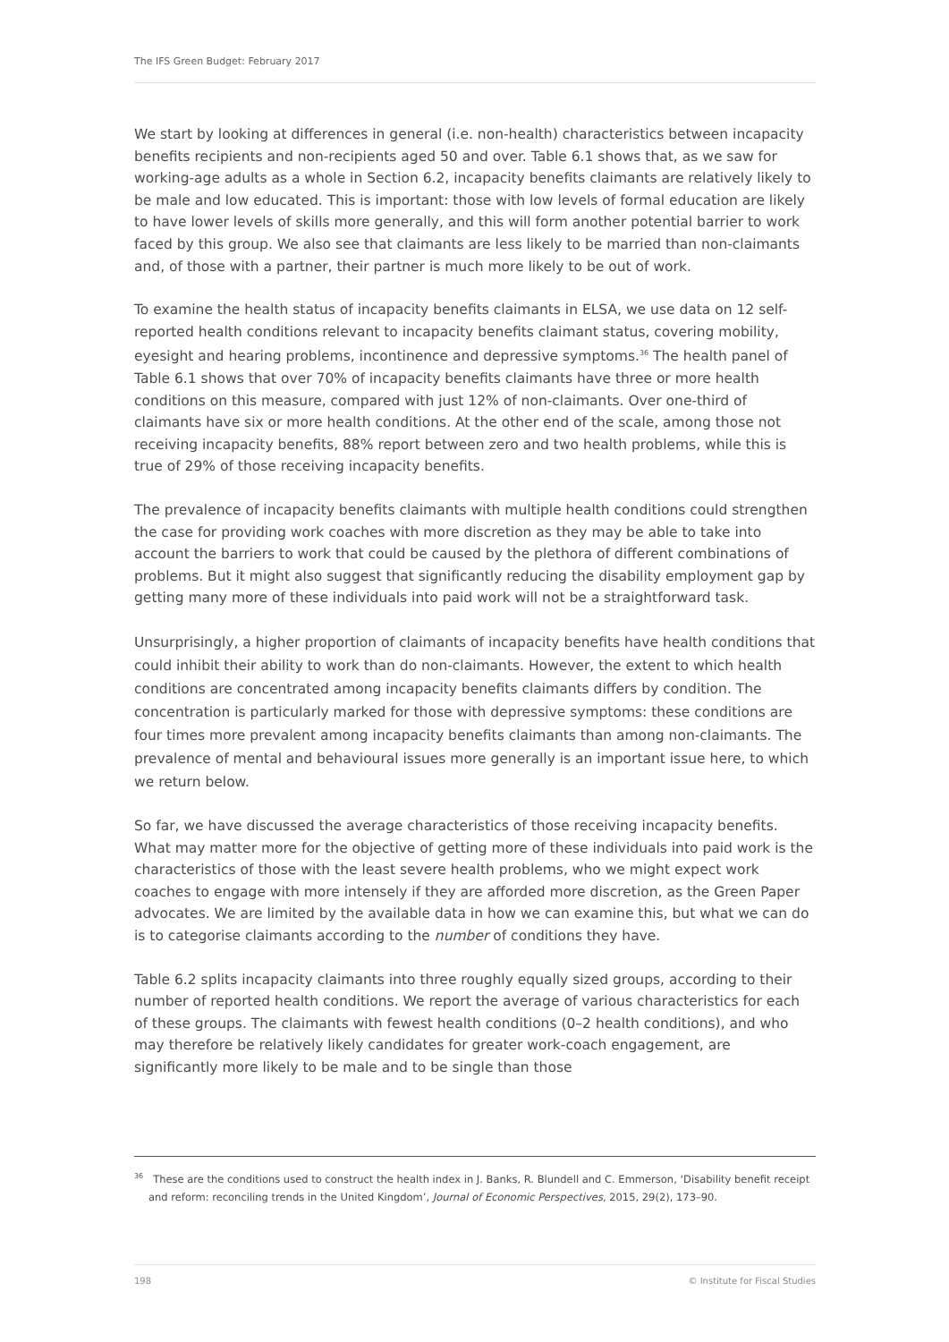The IFS Green Budget: February 2017
We start by looking at differences in general (i.e. non-health) characteristics between incapacity benefits recipients and non-recipients aged 50 and over. Table 6.1 shows that, as we saw for working-age adults as a whole in Section 6.2, incapacity benefits claimants are relatively likely to be male and low educated. This is important: those with low levels of formal education are likely to have lower levels of skills more generally, and this will form another potential barrier to work faced by this group. We also see that claimants are less likely to be married than non-claimants and, of those with a partner, their partner is much more likely to be out of work.
To examine the health status of incapacity benefits claimants in ELSA, we use data on 12 self-reported health conditions relevant to incapacity benefits claimant status, covering mobility, eyesight and hearing problems, incontinence and depressive symptoms.<sup>36</sup> The health panel of Table 6.1 shows that over 70% of incapacity benefits claimants have three or more health conditions on this measure, compared with just 12% of non-claimants. Over one-third of claimants have six or more health conditions. At the other end of the scale, among those not receiving incapacity benefits, 88% report between zero and two health problems, while this is true of 29% of those receiving incapacity benefits.
The prevalence of incapacity benefits claimants with multiple health conditions could strengthen the case for providing work coaches with more discretion as they may be able to take into account the barriers to work that could be caused by the plethora of different combinations of problems. But it might also suggest that significantly reducing the disability employment gap by getting many more of these individuals into paid work will not be a straightforward task.
Unsurprisingly, a higher proportion of claimants of incapacity benefits have health conditions that could inhibit their ability to work than do non-claimants. However, the extent to which health conditions are concentrated among incapacity benefits claimants differs by condition. The concentration is particularly marked for those with depressive symptoms: these conditions are four times more prevalent among incapacity benefits claimants than among non-claimants. The prevalence of mental and behavioural issues more generally is an important issue here, to which we return below.
So far, we have discussed the average characteristics of those receiving incapacity benefits. What may matter more for the objective of getting more of these individuals into paid work is the characteristics of those with the least severe health problems, who we might expect work coaches to engage with more intensely if they are afforded more discretion, as the Green Paper advocates. We are limited by the available data in how we can examine this, but what we can do is to categorise claimants according to the number of conditions they have.
Table 6.2 splits incapacity claimants into three roughly equally sized groups, according to their number of reported health conditions. We report the average of various characteristics for each of these groups. The claimants with fewest health conditions (0–2 health conditions), and who may therefore be relatively likely candidates for greater work-coach engagement, are significantly more likely to be male and to be single than those
<sup>36</sup> These are the conditions used to construct the health index in J. Banks, R. Blundell and C. Emmerson, ‘Disability benefit receipt and reform: reconciling trends in the United Kingdom’, Journal of Economic Perspectives, 2015, 29(2), 173–90.
198 © Institute for Fiscal Studies